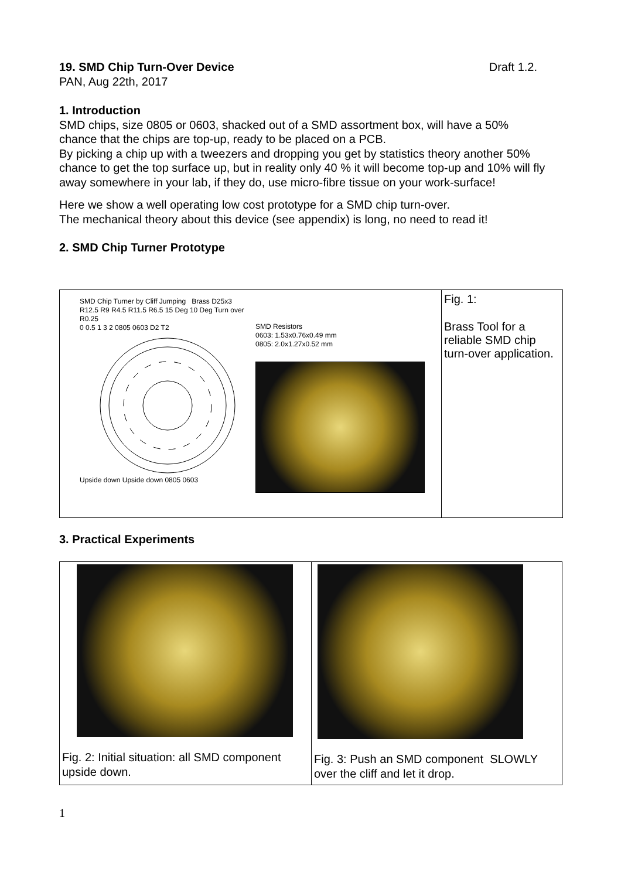19. SMD Chip Turn-Over Device Draft 1.2.
PAN, Aug 22th, 2017
1. Introduction
SMD chips, size 0805 or 0603, shacked out of a SMD assortment box, will have a 50% chance that the chips are top-up, ready to be placed on a PCB.
By picking a chip up with a tweezers and dropping you get by statistics theory another 50% chance to get the top surface up, but in reality only 40 % it will become top-up and 10% will fly away somewhere in your lab, if they do, use micro-fibre tissue on your work-surface!
Here we show a well operating low cost prototype for a SMD chip turn-over.
The mechanical theory about this device (see appendix) is long, no need to read it!
2. SMD Chip Turner Prototype
| SMD Chip Turner by Cliff Jumping Brass D25x3 R12.5 R9 R4.5 R11.5 R6.5 15 Deg 10 Deg Turn over R0.25 0 0.5 1 3 2 0805 0603 D2 T2 Upside down Upside down 0805 0603 SMD Resistors 0603: 1.53x0.76x0.49 mm 0805: 2.0x1.27x0.52 mm | Fig. 1: Brass Tool for a reliable SMD chip turn-over application. |
3. Practical Experiments
| Fig. 2: Initial situation: all SMD component upside down. | Fig. 3: Push an SMD component SLOWLY over the cliff and let it drop. |
1